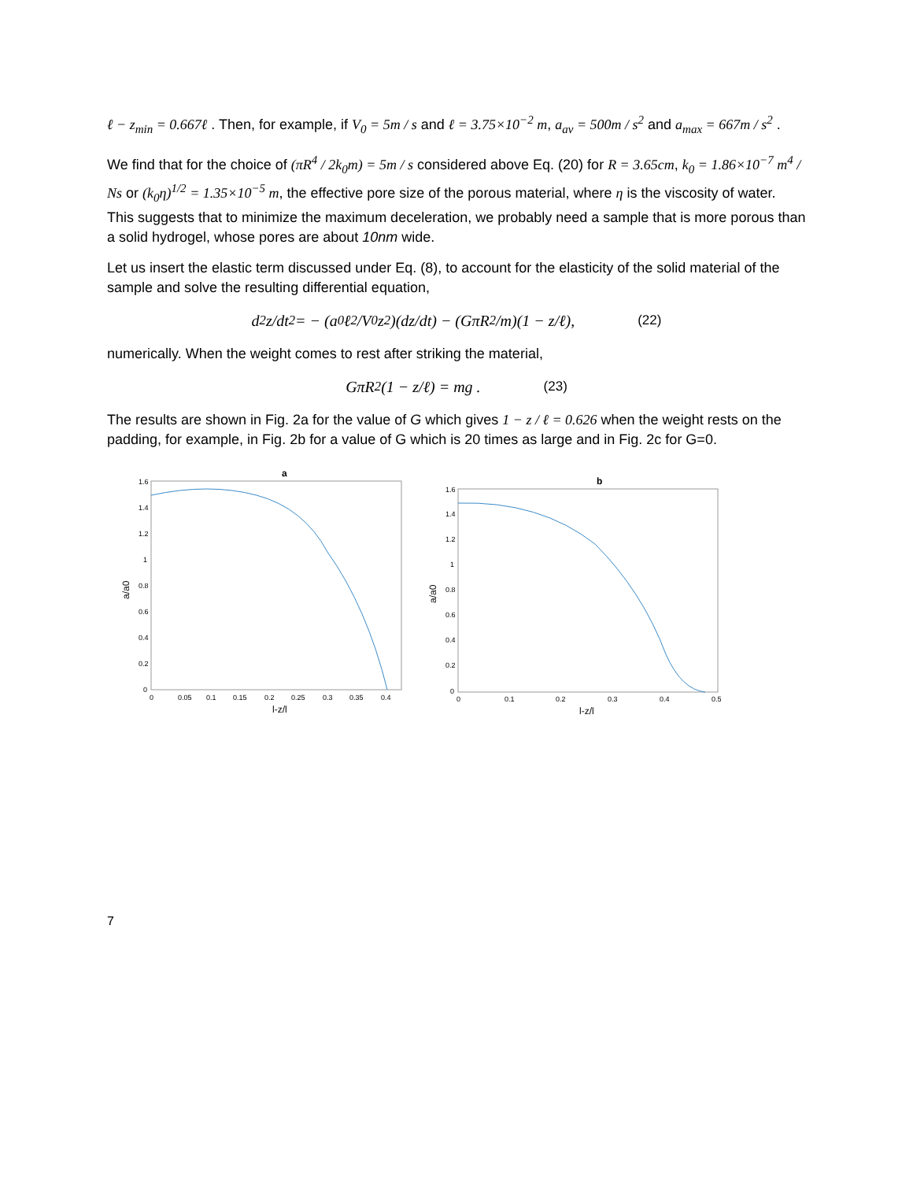ℓ − z<sub>min</sub> = 0.667ℓ . Then, for example, if V<sub>0</sub> = 5m / s and ℓ = 3.75×10<sup>−2</sup> m, a<sub>av</sub> = 500m / s<sup>2</sup> and a<sub>max</sub> = 667m / s<sup>2</sup> .
We find that for the choice of (πR<sup>4</sup> / 2k<sub>0</sub>m) = 5m / s considered above Eq. (20) for R = 3.65cm, k<sub>0</sub> = 1.86×10<sup>−7</sup> m<sup>4</sup> / Ns or (k<sub>0</sub>η)<sup>1/2</sup> = 1.35×10<sup>−5</sup> m, the effective pore size of the porous material, where η is the viscosity of water. This suggests that to minimize the maximum deceleration, we probably need a sample that is more porous than a solid hydrogel, whose pores are about 10nm wide.
Let us insert the elastic term discussed under Eq. (8), to account for the elasticity of the solid material of the sample and solve the resulting differential equation,
d<sup>2</sup>z/dt<sup>2</sup> = − (a<sub>0</sub>ℓ<sup>2</sup>/V<sub>0</sub>z<sup>2</sup>)(dz/dt) − (GπR<sup>2</sup>/m)(1 − z/ℓ), (22)
numerically. When the weight comes to rest after striking the material,
GπR<sup>2</sup>(1 − z/ℓ) = mg . (23)
The results are shown in Fig. 2a for the value of G which gives 1 − z / ℓ = 0.626 when the weight rests on the padding, for example, in Fig. 2b for a value of G which is 20 times as large and in Fig. 2c for G=0.
a
1.6
1.4
1.2
1
0.8
0.6
0.4
0.2
0
0
0.05
0.1
0.15
0.2
0.25
0.3
0.35
0.4
l-z/l
a/a0
b
1.6
1.4
1.2
1
0.8
0.6
0.4
0.2
0
0
0.1
0.2
0.3
0.4
0.5
l-z/l
a/a0
7